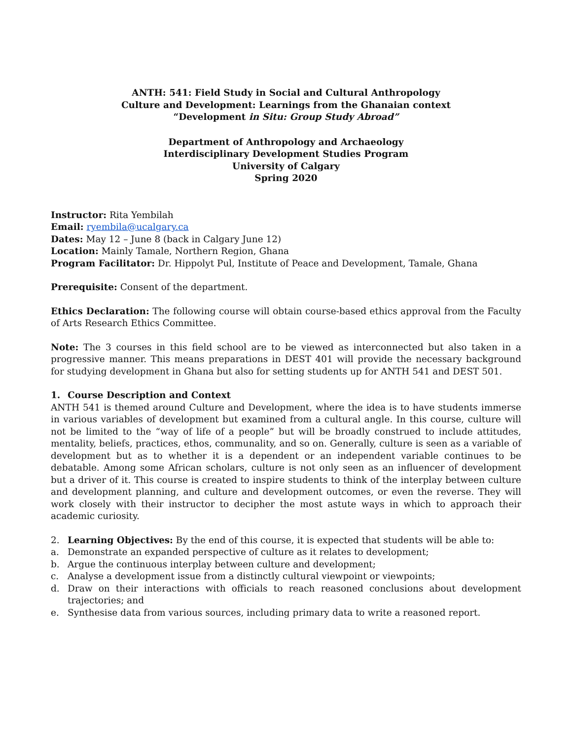ANTH: 541: Field Study in Social and Cultural Anthropology
Culture and Development: Learnings from the Ghanaian context
“Development in Situ: Group Study Abroad”
Department of Anthropology and Archaeology
Interdisciplinary Development Studies Program
University of Calgary
Spring 2020
Instructor: Rita Yembilah
Email: ryembila@ucalgary.ca
Dates: May 12 – June 8 (back in Calgary June 12)
Location: Mainly Tamale, Northern Region, Ghana
Program Facilitator: Dr. Hippolyt Pul, Institute of Peace and Development, Tamale, Ghana
Prerequisite: Consent of the department.
Ethics Declaration: The following course will obtain course-based ethics approval from the Faculty of Arts Research Ethics Committee.
Note: The 3 courses in this field school are to be viewed as interconnected but also taken in a progressive manner. This means preparations in DEST 401 will provide the necessary background for studying development in Ghana but also for setting students up for ANTH 541 and DEST 501.
1. Course Description and Context
ANTH 541 is themed around Culture and Development, where the idea is to have students immerse in various variables of development but examined from a cultural angle. In this course, culture will not be limited to the “way of life of a people” but will be broadly construed to include attitudes, mentality, beliefs, practices, ethos, communality, and so on. Generally, culture is seen as a variable of development but as to whether it is a dependent or an independent variable continues to be debatable. Among some African scholars, culture is not only seen as an influencer of development but a driver of it. This course is created to inspire students to think of the interplay between culture and development planning, and culture and development outcomes, or even the reverse. They will work closely with their instructor to decipher the most astute ways in which to approach their academic curiosity.
2. Learning Objectives: By the end of this course, it is expected that students will be able to:
a. Demonstrate an expanded perspective of culture as it relates to development;
b. Argue the continuous interplay between culture and development;
c. Analyse a development issue from a distinctly cultural viewpoint or viewpoints;
d. Draw on their interactions with officials to reach reasoned conclusions about development trajectories; and
e. Synthesise data from various sources, including primary data to write a reasoned report.